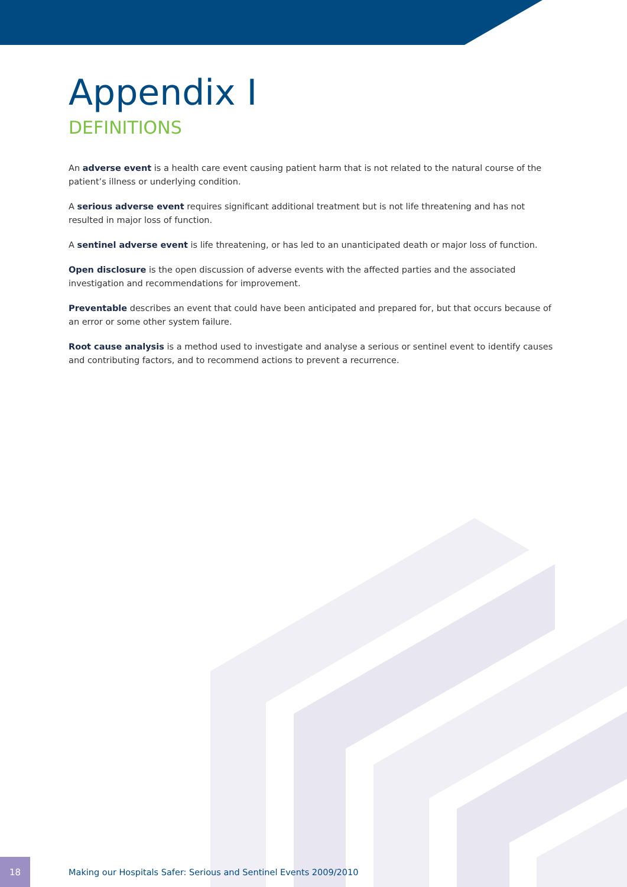Appendix I
DEFINITIONS
An adverse event is a health care event causing patient harm that is not related to the natural course of the patient’s illness or underlying condition.
A serious adverse event requires significant additional treatment but is not life threatening and has not resulted in major loss of function.
A sentinel adverse event is life threatening, or has led to an unanticipated death or major loss of function.
Open disclosure is the open discussion of adverse events with the affected parties and the associated investigation and recommendations for improvement.
Preventable describes an event that could have been anticipated and prepared for, but that occurs because of an error or some other system failure.
Root cause analysis is a method used to investigate and analyse a serious or sentinel event to identify causes and contributing factors, and to recommend actions to prevent a recurrence.
18
Making our Hospitals Safer: Serious and Sentinel Events 2009/2010